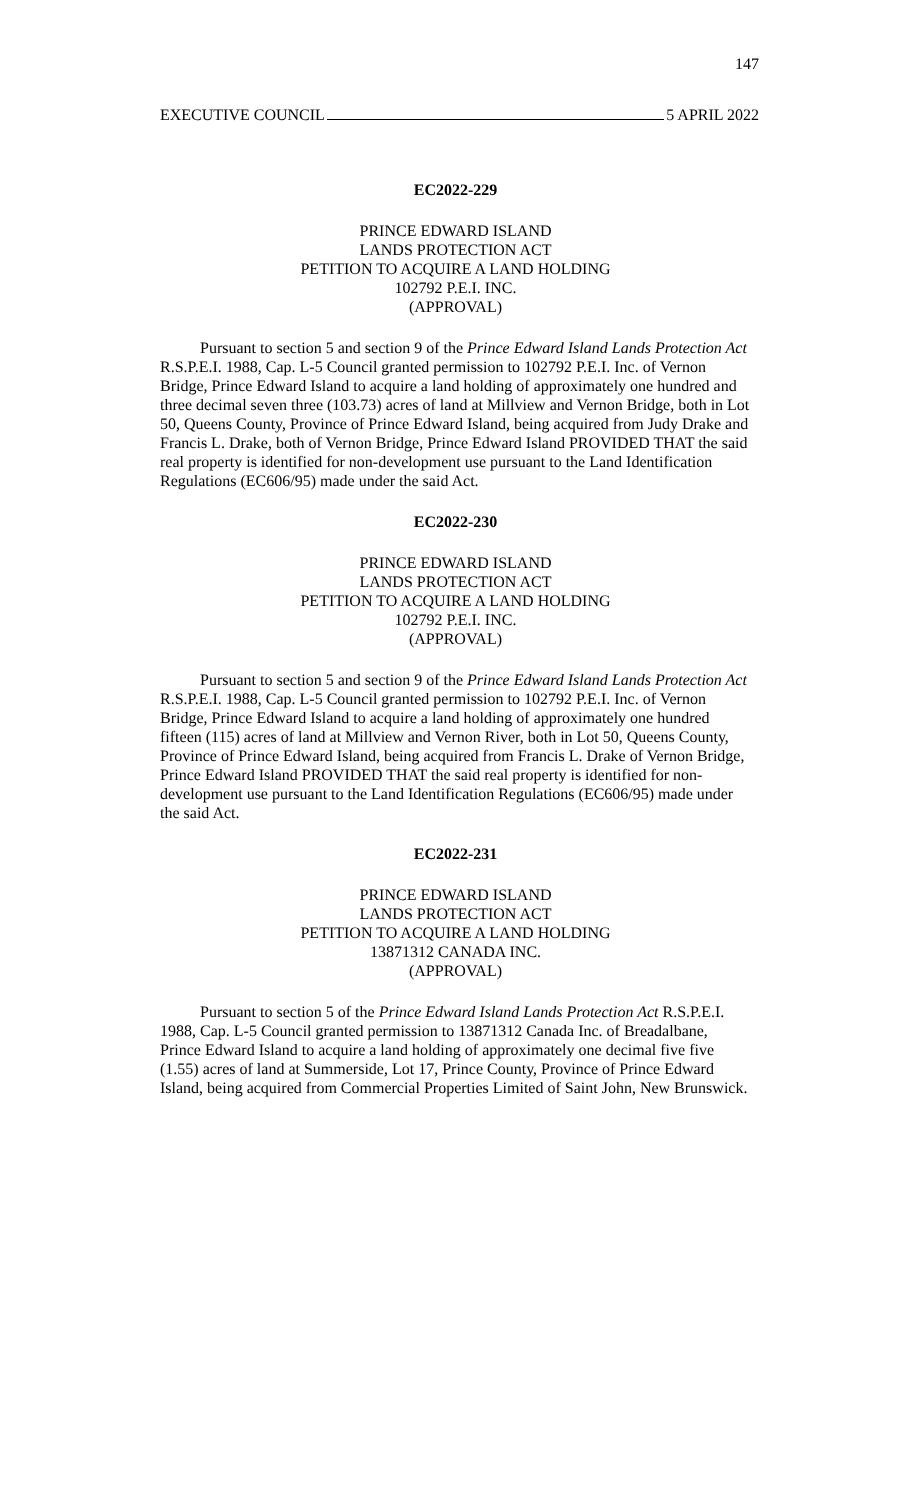147
EXECUTIVE COUNCIL 5 APRIL 2022
EC2022-229
PRINCE EDWARD ISLAND
LANDS PROTECTION ACT
PETITION TO ACQUIRE A LAND HOLDING
102792 P.E.I. INC.
(APPROVAL)
Pursuant to section 5 and section 9 of the Prince Edward Island Lands Protection Act R.S.P.E.I. 1988, Cap. L-5 Council granted permission to 102792 P.E.I. Inc. of Vernon Bridge, Prince Edward Island to acquire a land holding of approximately one hundred and three decimal seven three (103.73) acres of land at Millview and Vernon Bridge, both in Lot 50, Queens County, Province of Prince Edward Island, being acquired from Judy Drake and Francis L. Drake, both of Vernon Bridge, Prince Edward Island PROVIDED THAT the said real property is identified for non-development use pursuant to the Land Identification Regulations (EC606/95) made under the said Act.
EC2022-230
PRINCE EDWARD ISLAND
LANDS PROTECTION ACT
PETITION TO ACQUIRE A LAND HOLDING
102792 P.E.I. INC.
(APPROVAL)
Pursuant to section 5 and section 9 of the Prince Edward Island Lands Protection Act R.S.P.E.I. 1988, Cap. L-5 Council granted permission to 102792 P.E.I. Inc. of Vernon Bridge, Prince Edward Island to acquire a land holding of approximately one hundred fifteen (115) acres of land at Millview and Vernon River, both in Lot 50, Queens County, Province of Prince Edward Island, being acquired from Francis L. Drake of Vernon Bridge, Prince Edward Island PROVIDED THAT the said real property is identified for non-development use pursuant to the Land Identification Regulations (EC606/95) made under the said Act.
EC2022-231
PRINCE EDWARD ISLAND
LANDS PROTECTION ACT
PETITION TO ACQUIRE A LAND HOLDING
13871312 CANADA INC.
(APPROVAL)
Pursuant to section 5 of the Prince Edward Island Lands Protection Act R.S.P.E.I. 1988, Cap. L-5 Council granted permission to 13871312 Canada Inc. of Breadalbane, Prince Edward Island to acquire a land holding of approximately one decimal five five (1.55) acres of land at Summerside, Lot 17, Prince County, Province of Prince Edward Island, being acquired from Commercial Properties Limited of Saint John, New Brunswick.